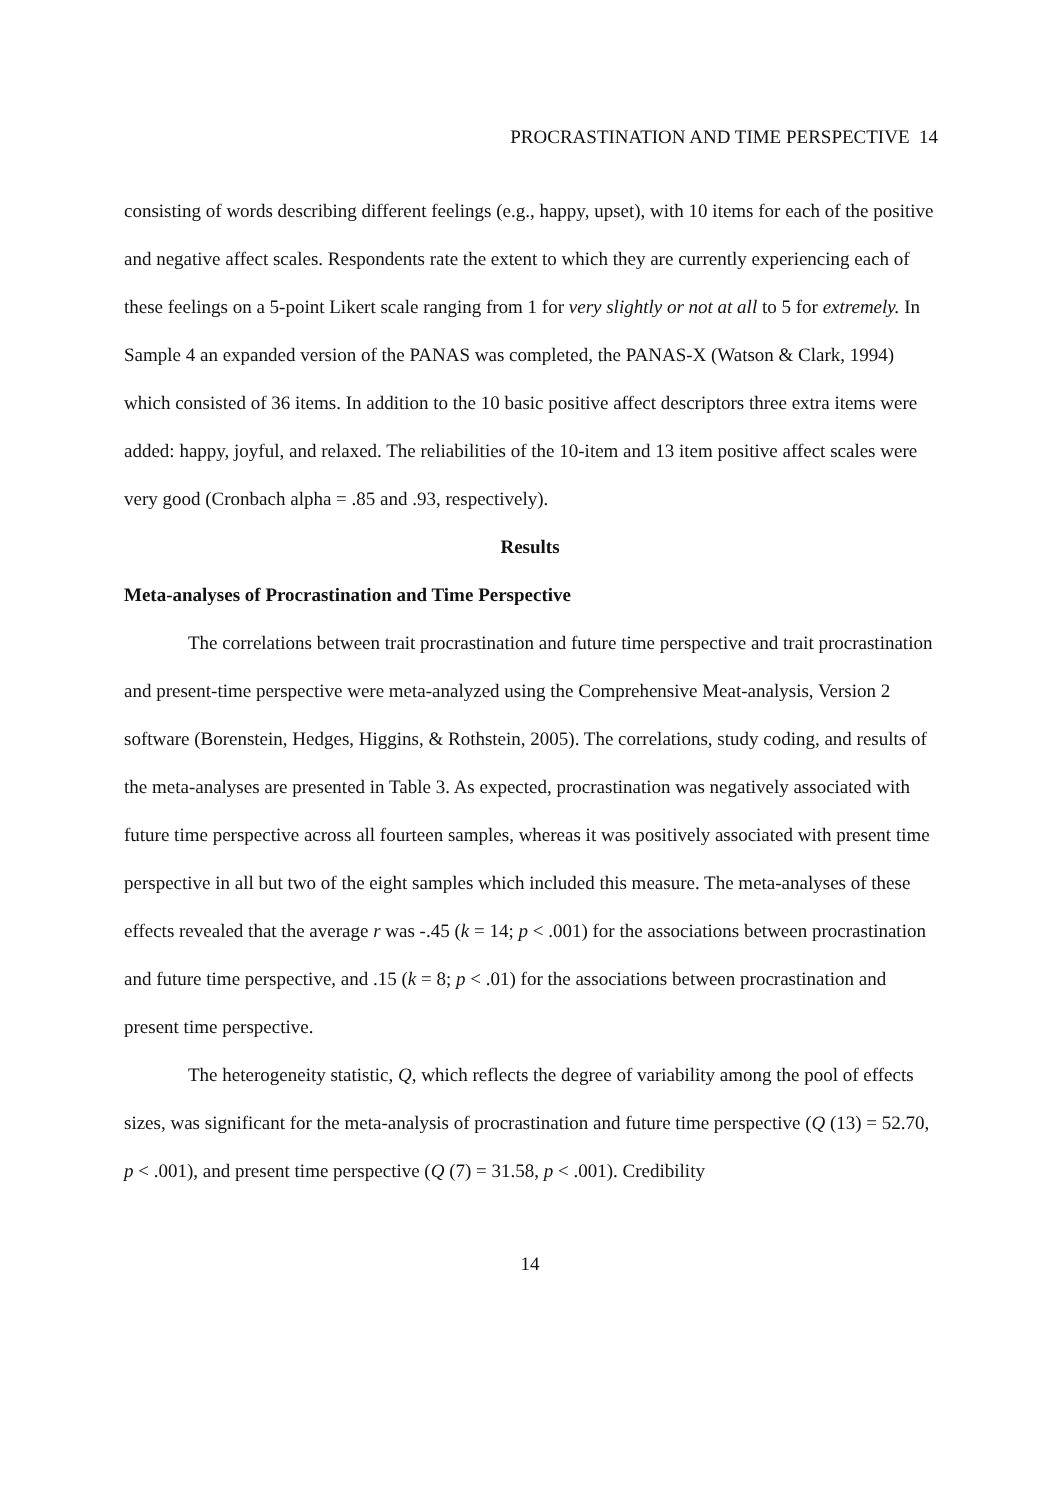PROCRASTINATION AND TIME PERSPECTIVE 14
consisting of words describing different feelings (e.g., happy, upset), with 10 items for each of the positive and negative affect scales. Respondents rate the extent to which they are currently experiencing each of these feelings on a 5-point Likert scale ranging from 1 for very slightly or not at all to 5 for extremely. In Sample 4 an expanded version of the PANAS was completed, the PANAS-X (Watson & Clark, 1994) which consisted of 36 items. In addition to the 10 basic positive affect descriptors three extra items were added: happy, joyful, and relaxed. The reliabilities of the 10-item and 13 item positive affect scales were very good (Cronbach alpha = .85 and .93, respectively).
Results
Meta-analyses of Procrastination and Time Perspective
The correlations between trait procrastination and future time perspective and trait procrastination and present-time perspective were meta-analyzed using the Comprehensive Meat-analysis, Version 2 software (Borenstein, Hedges, Higgins, & Rothstein, 2005). The correlations, study coding, and results of the meta-analyses are presented in Table 3. As expected, procrastination was negatively associated with future time perspective across all fourteen samples, whereas it was positively associated with present time perspective in all but two of the eight samples which included this measure. The meta-analyses of these effects revealed that the average r was -.45 (k = 14; p < .001) for the associations between procrastination and future time perspective, and .15 (k = 8; p < .01) for the associations between procrastination and present time perspective.
The heterogeneity statistic, Q, which reflects the degree of variability among the pool of effects sizes, was significant for the meta-analysis of procrastination and future time perspective (Q (13) = 52.70, p < .001), and present time perspective (Q (7) = 31.58, p < .001). Credibility
14